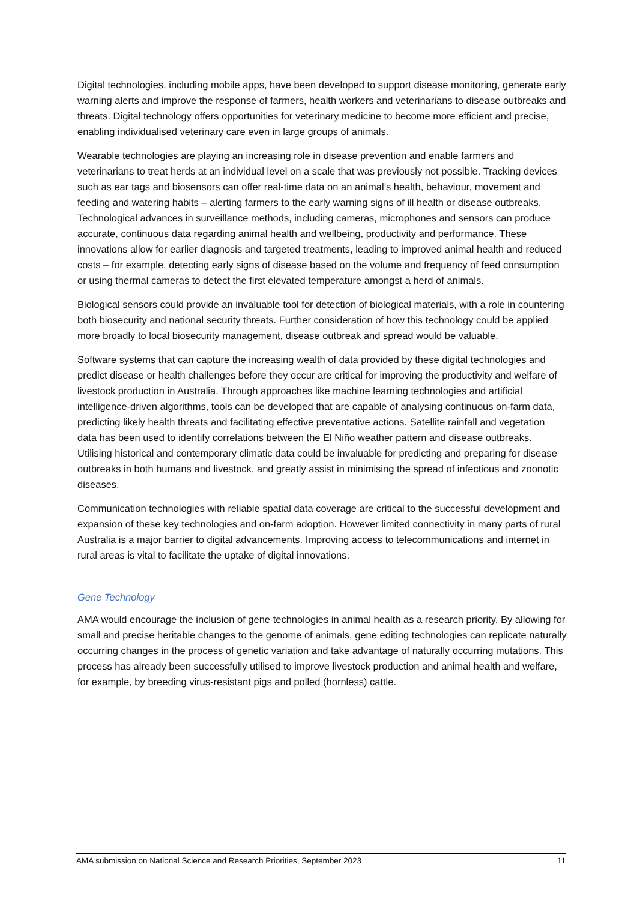Digital technologies, including mobile apps, have been developed to support disease monitoring, generate early warning alerts and improve the response of farmers, health workers and veterinarians to disease outbreaks and threats. Digital technology offers opportunities for veterinary medicine to become more efficient and precise, enabling individualised veterinary care even in large groups of animals.
Wearable technologies are playing an increasing role in disease prevention and enable farmers and veterinarians to treat herds at an individual level on a scale that was previously not possible. Tracking devices such as ear tags and biosensors can offer real-time data on an animal’s health, behaviour, movement and feeding and watering habits – alerting farmers to the early warning signs of ill health or disease outbreaks. Technological advances in surveillance methods, including cameras, microphones and sensors can produce accurate, continuous data regarding animal health and wellbeing, productivity and performance. These innovations allow for earlier diagnosis and targeted treatments, leading to improved animal health and reduced costs – for example, detecting early signs of disease based on the volume and frequency of feed consumption or using thermal cameras to detect the first elevated temperature amongst a herd of animals.
Biological sensors could provide an invaluable tool for detection of biological materials, with a role in countering both biosecurity and national security threats. Further consideration of how this technology could be applied more broadly to local biosecurity management, disease outbreak and spread would be valuable.
Software systems that can capture the increasing wealth of data provided by these digital technologies and predict disease or health challenges before they occur are critical for improving the productivity and welfare of livestock production in Australia. Through approaches like machine learning technologies and artificial intelligence-driven algorithms, tools can be developed that are capable of analysing continuous on-farm data, predicting likely health threats and facilitating effective preventative actions. Satellite rainfall and vegetation data has been used to identify correlations between the El Niño weather pattern and disease outbreaks. Utilising historical and contemporary climatic data could be invaluable for predicting and preparing for disease outbreaks in both humans and livestock, and greatly assist in minimising the spread of infectious and zoonotic diseases.
Communication technologies with reliable spatial data coverage are critical to the successful development and expansion of these key technologies and on-farm adoption. However limited connectivity in many parts of rural Australia is a major barrier to digital advancements. Improving access to telecommunications and internet in rural areas is vital to facilitate the uptake of digital innovations.
Gene Technology
AMA would encourage the inclusion of gene technologies in animal health as a research priority. By allowing for small and precise heritable changes to the genome of animals, gene editing technologies can replicate naturally occurring changes in the process of genetic variation and take advantage of naturally occurring mutations. This process has already been successfully utilised to improve livestock production and animal health and welfare, for example, by breeding virus-resistant pigs and polled (hornless) cattle.
AMA submission on National Science and Research Priorities, September 2023 11